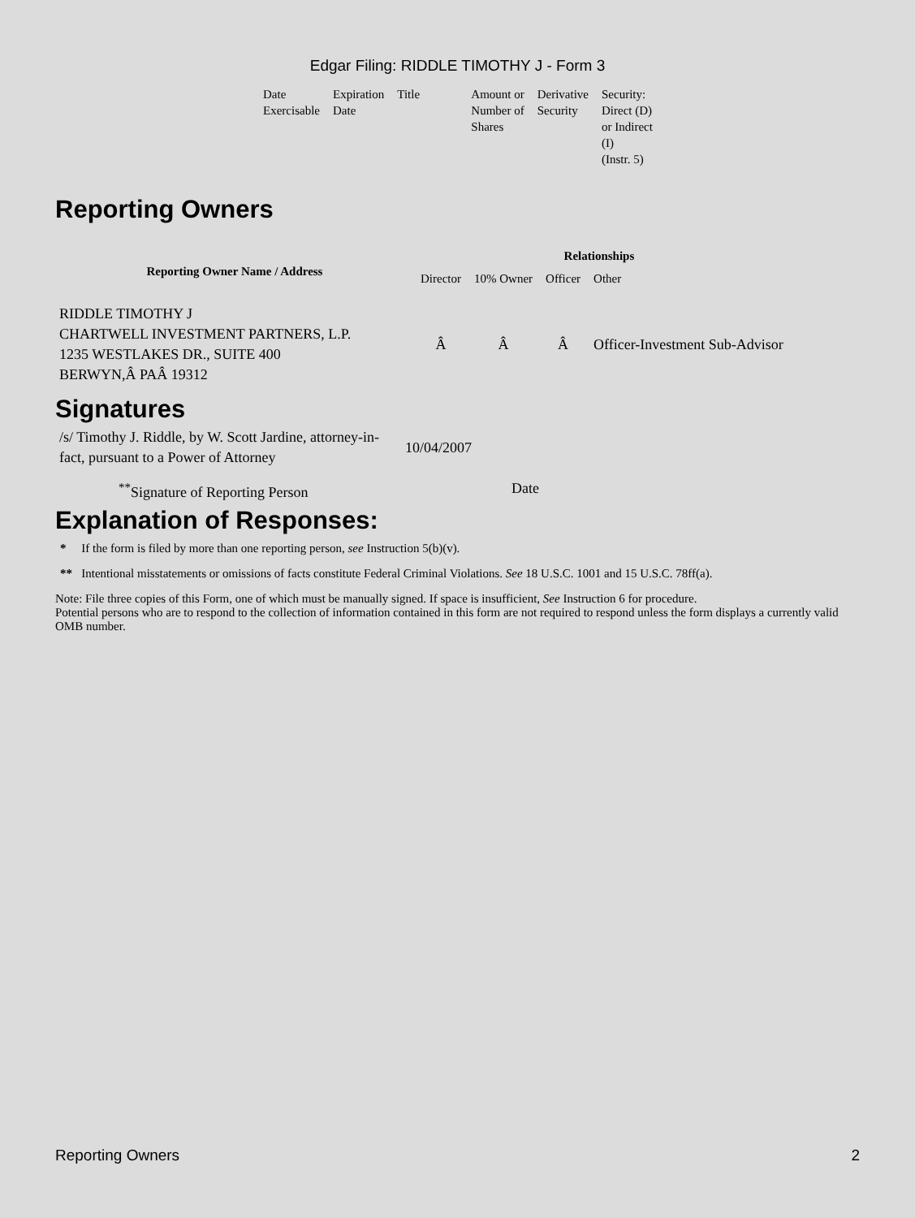Edgar Filing: RIDDLE TIMOTHY J - Form 3
| Date Exercisable | Expiration Date | Title | Amount or Number of Shares | Derivative Security | Security: Direct (D) or Indirect (I) (Instr. 5) |
Reporting Owners
| Reporting Owner Name / Address | Relationships | | | |
| --- | --- | --- | --- | --- |
| | Director | 10% Owner | Officer | Other |
| RIDDLE TIMOTHY J CHARTWELL INVESTMENT PARTNERS, L.P. 1235 WESTLAKES DR., SUITE 400 BERWYN,Â PAÂ 19312 | Â | Â | Â | Officer-Investment Sub-Advisor |
Signatures
| /s/ Timothy J. Riddle, by W. Scott Jardine, attorney-in-fact, pursuant to a Power of Attorney | 10/04/2007 |
| <sup>**</sup> Signature of Reporting Person | Date |
Explanation of Responses:
* If the form is filed by more than one reporting person, see Instruction 5(b)(v).
** Intentional misstatements or omissions of facts constitute Federal Criminal Violations. See 18 U.S.C. 1001 and 15 U.S.C. 78ff(a).
Note: File three copies of this Form, one of which must be manually signed. If space is insufficient, See Instruction 6 for procedure.
Potential persons who are to respond to the collection of information contained in this form are not required to respond unless the form displays a currently valid OMB number.
Reporting Owners 2